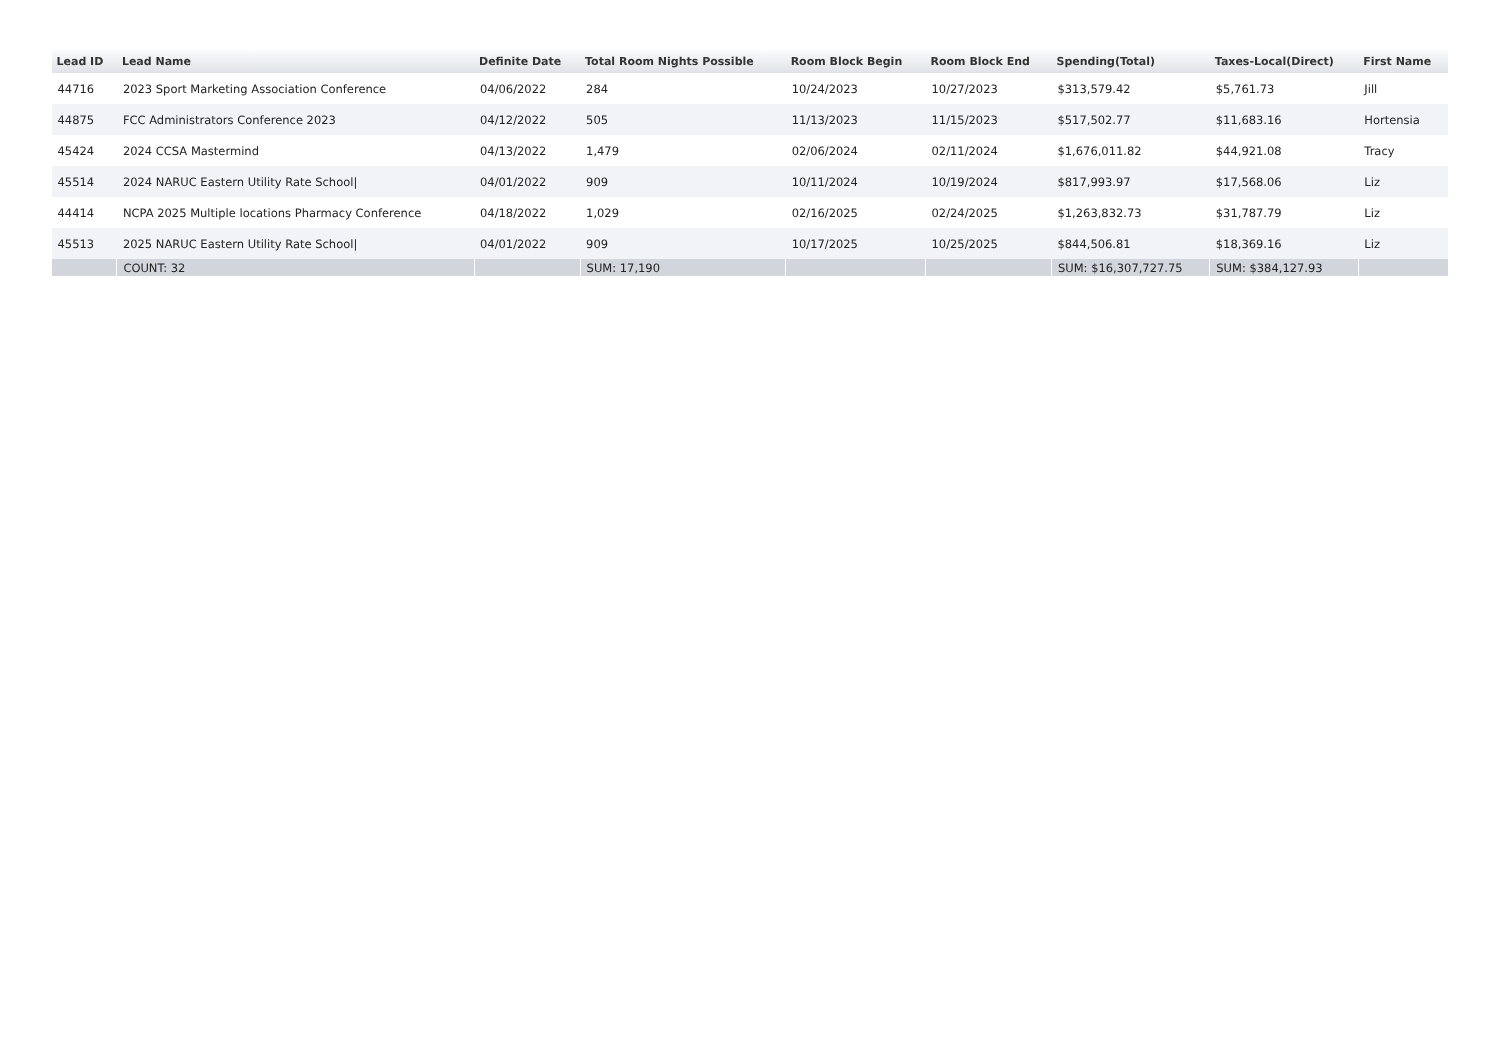| Lead ID | Lead Name | Definite Date | Total Room Nights Possible | Room Block Begin | Room Block End | Spending(Total) | Taxes-Local(Direct) | First Name |
| --- | --- | --- | --- | --- | --- | --- | --- | --- |
| 44716 | 2023 Sport Marketing Association Conference | 04/06/2022 | 284 | 10/24/2023 | 10/27/2023 | $313,579.42 | $5,761.73 | Jill |
| 44875 | FCC Administrators Conference 2023 | 04/12/2022 | 505 | 11/13/2023 | 11/15/2023 | $517,502.77 | $11,683.16 | Hortensia |
| 45424 | 2024 CCSA Mastermind | 04/13/2022 | 1,479 | 02/06/2024 | 02/11/2024 | $1,676,011.82 | $44,921.08 | Tracy |
| 45514 | 2024 NARUC Eastern Utility Rate School/ | 04/01/2022 | 909 | 10/11/2024 | 10/19/2024 | $817,993.97 | $17,568.06 | Liz |
| 44414 | NCPA 2025 Multiple locations Pharmacy Conference | 04/18/2022 | 1,029 | 02/16/2025 | 02/24/2025 | $1,263,832.73 | $31,787.79 | Liz |
| 45513 | 2025 NARUC Eastern Utility Rate School/ | 04/01/2022 | 909 | 10/17/2025 | 10/25/2025 | $844,506.81 | $18,369.16 | Liz |
| | COUNT: 32 | | SUM: 17,190 | | | SUM: $16,307,727.75 | SUM: $384,127.93 | |